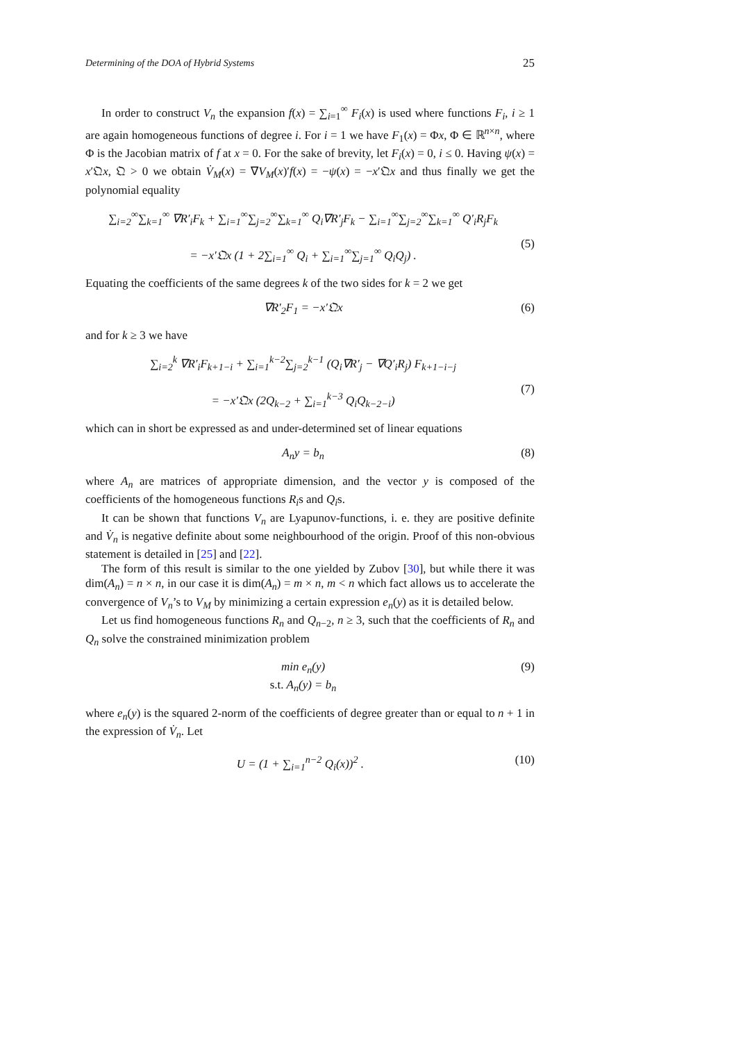Determining of the DOA of Hybrid Systems 25
In order to construct V<sub>n</sub> the expansion f(x) = ∑<sub>i=1</sub><sup>∞</sup> F<sub>i</sub>(x) is used where functions F<sub>i</sub>, i ≥ 1 are again homogeneous functions of degree i. For i = 1 we have F<sub>1</sub>(x) = Φx, Φ ∈ ℝ<sup>n×n</sup>, where Φ is the Jacobian matrix of f at x = 0. For the sake of brevity, let F<sub>i</sub>(x) = 0, i ≤ 0. Having ψ(x) = x′𝔔x, 𝔔 > 0 we obtain V̇<sub>M</sub>(x) = ∇V<sub>M</sub>(x)′f(x) = −ψ(x) = −x′𝔔x and thus finally we get the polynomial equality
∑<sub>i=2</sub><sup>∞</sup>∑<sub>k=1</sub><sup>∞</sup> ∇R′<sub>i</sub>F<sub>k</sub> + ∑<sub>i=1</sub><sup>∞</sup>∑<sub>j=2</sub><sup>∞</sup>∑<sub>k=1</sub><sup>∞</sup> Q<sub>i</sub>∇R′<sub>j</sub>F<sub>k</sub> − ∑<sub>i=1</sub><sup>∞</sup>∑<sub>j=2</sub><sup>∞</sup>∑<sub>k=1</sub><sup>∞</sup> Q′<sub>i</sub>R<sub>j</sub>F<sub>k</sub>
= −x′𝔔x (1 + 2∑<sub>i=1</sub><sup>∞</sup> Q<sub>i</sub> + ∑<sub>i=1</sub><sup>∞</sup>∑<sub>j=1</sub><sup>∞</sup> Q<sub>i</sub>Q<sub>j</sub>) .
(5)
Equating the coefficients of the same degrees k of the two sides for k = 2 we get
∇R′<sub>2</sub>F<sub>1</sub> = −x′𝔔x (6)
and for k ≥ 3 we have
∑<sub>i=2</sub><sup>k</sup> ∇R′<sub>i</sub>F<sub>k+1−i</sub> + ∑<sub>i=1</sub><sup>k−2</sup>∑<sub>j=2</sub><sup>k−1</sup> (Q<sub>i</sub>∇R′<sub>j</sub> − ∇Q′<sub>i</sub>R<sub>j</sub>) F<sub>k+1−i−j</sub>
= −x′𝔔x (2Q<sub>k−2</sub> + ∑<sub>i=1</sub><sup>k−3</sup> Q<sub>i</sub>Q<sub>k−2−i</sub>)
(7)
which can in short be expressed as and under-determined set of linear equations
A<sub>n</sub>y = b<sub>n</sub> (8)
where A<sub>n</sub> are matrices of appropriate dimension, and the vector y is composed of the coefficients of the homogeneous functions R<sub>i</sub>s and Q<sub>i</sub>s.
It can be shown that functions V<sub>n</sub> are Lyapunov-functions, i. e. they are positive definite and V̇<sub>n</sub> is negative definite about some neighbourhood of the origin. Proof of this non-obvious statement is detailed in [25] and [22].
The form of this result is similar to the one yielded by Zubov [30], but while there it was dim(A<sub>n</sub>) = n × n, in our case it is dim(A<sub>n</sub>) = m × n, m < n which fact allows us to accelerate the convergence of V<sub>n</sub>’s to V<sub>M</sub> by minimizing a certain expression e<sub>n</sub>(y) as it is detailed below.
Let us find homogeneous functions R<sub>n</sub> and Q<sub>n−2</sub>, n ≥ 3, such that the coefficients of R<sub>n</sub> and Q<sub>n</sub> solve the constrained minimization problem
min e<sub>n</sub>(y)
s.t. A<sub>n</sub>(y) = b<sub>n</sub> (9)
where e<sub>n</sub>(y) is the squared 2-norm of the coefficients of degree greater than or equal to n + 1 in the expression of V̇<sub>n</sub>. Let
U = (1 + ∑<sub>i=1</sub><sup>n−2</sup> Q<sub>i</sub>(x))<sup>2</sup> . (10)